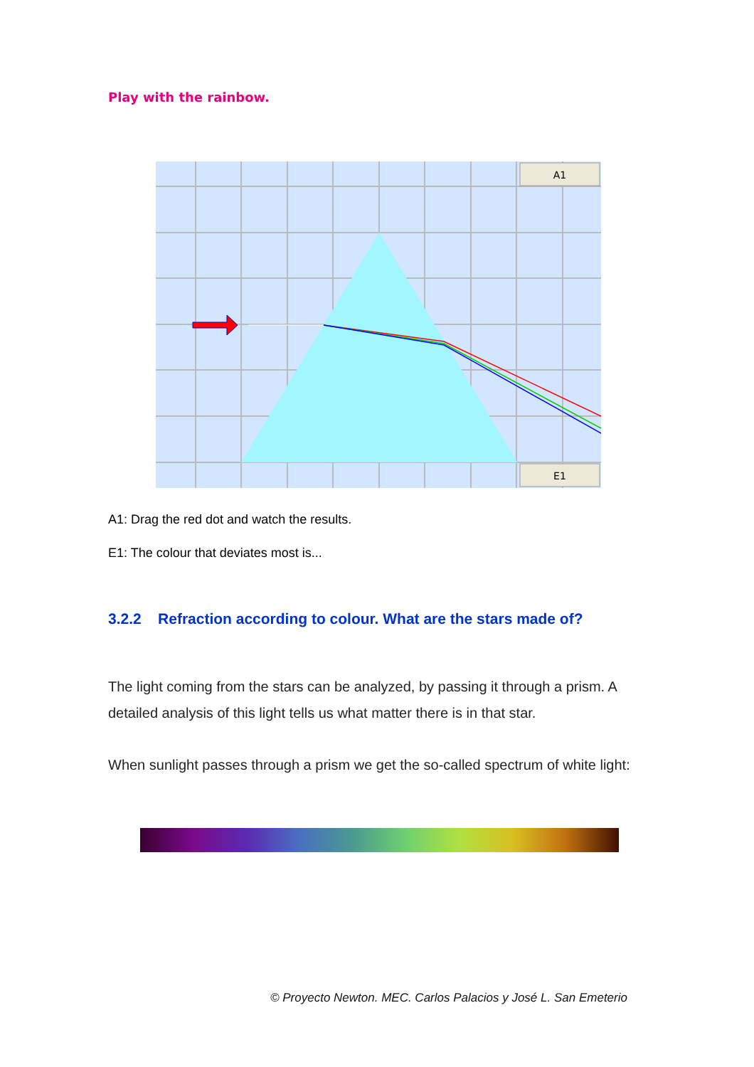Play with the rainbow.
A1
E1
A1: Drag the red dot and watch the results.
E1: The colour that deviates most is...
3.2.2 Refraction according to colour. What are the stars made of?
The light coming from the stars can be analyzed, by passing it through a prism. A detailed analysis of this light tells us what matter there is in that star.
When sunlight passes through a prism we get the so-called spectrum of white light:
© Proyecto Newton. MEC. Carlos Palacios y José L. San Emeterio